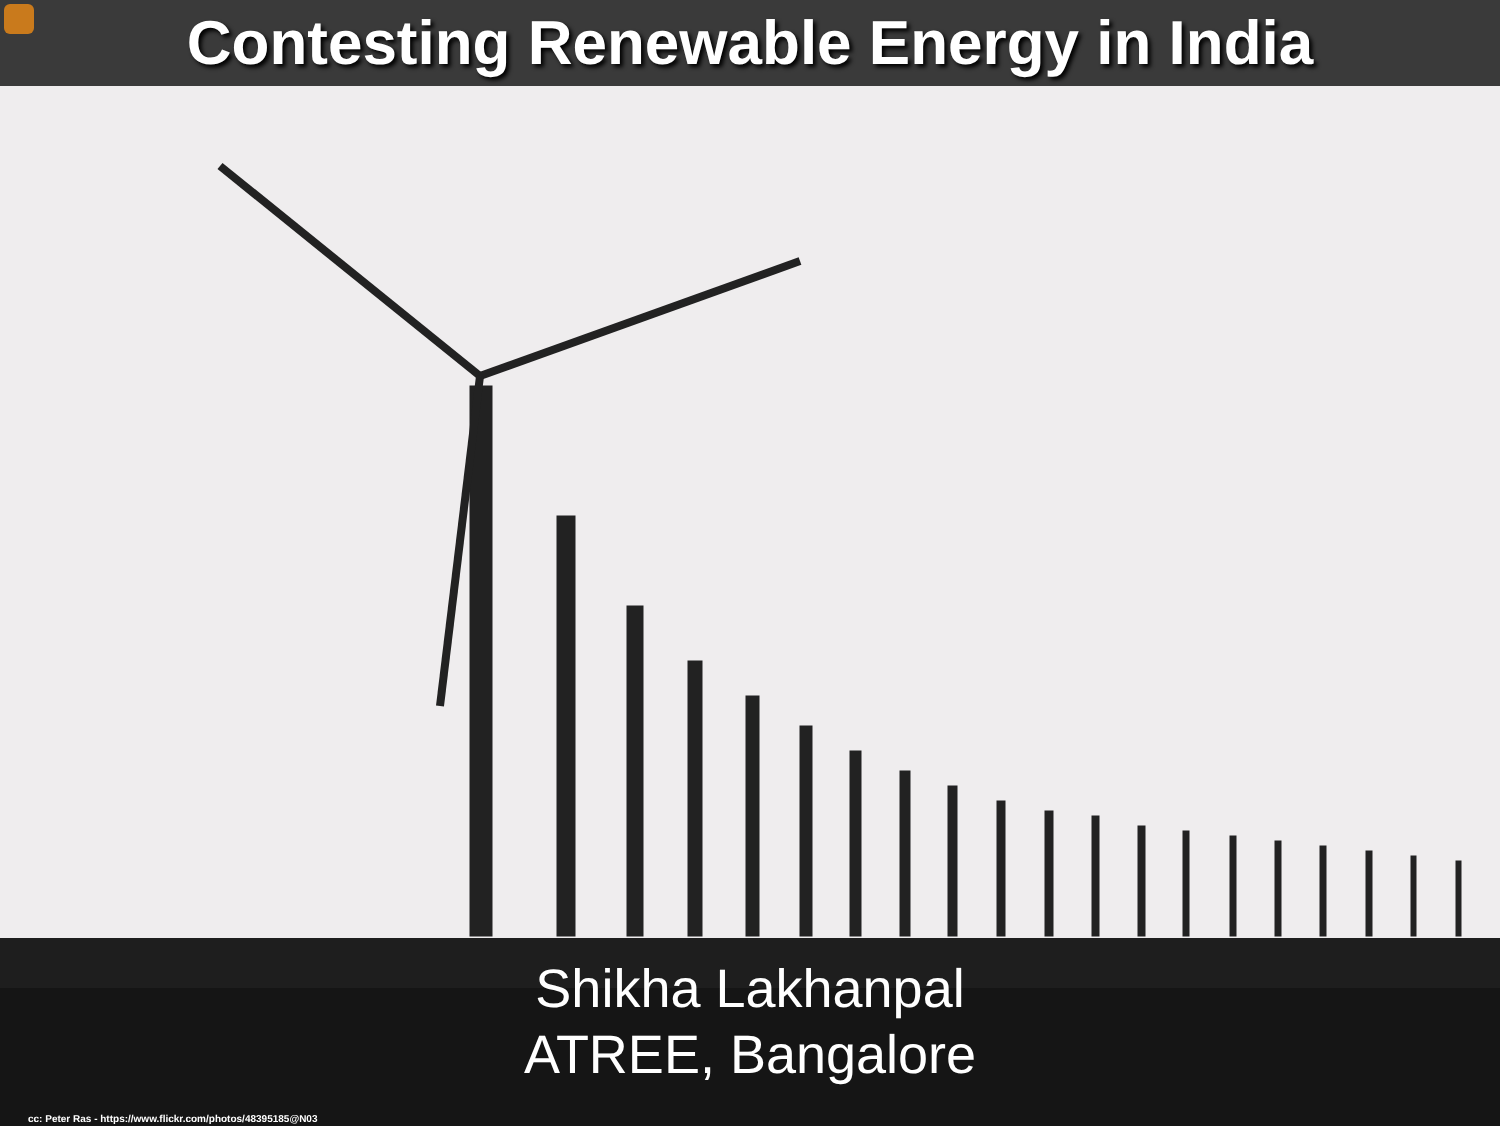Contesting Renewable Energy in India
Shikha Lakhanpal
ATREE, Bangalore
cc: Peter Ras - https://www.flickr.com/photos/48395185@N03